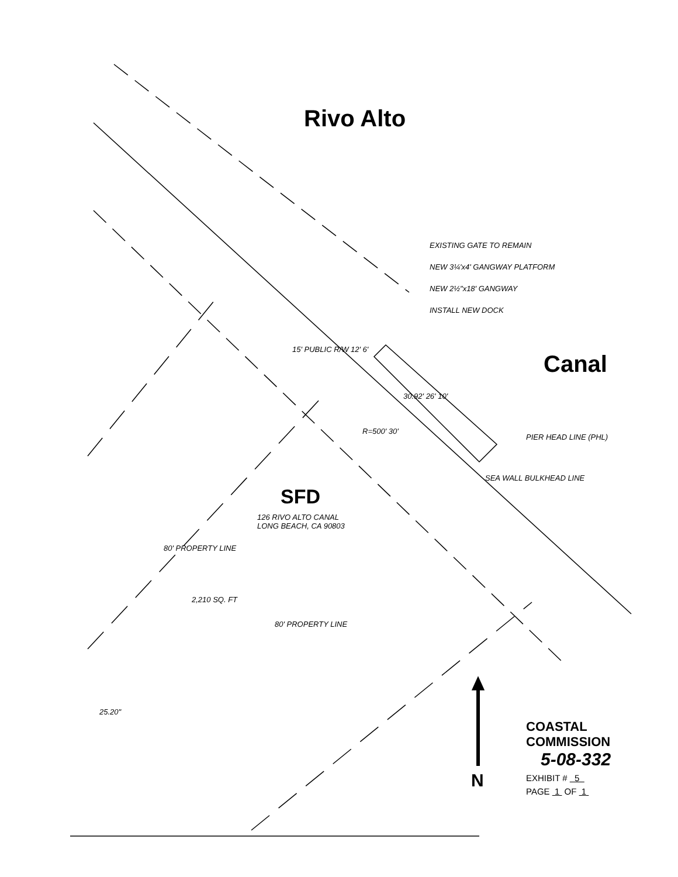Rivo Alto
Canal
EXISTING GATE TO REMAIN
NEW 3¼'x4' GANGWAY PLATFORM
NEW 2½"x18' GANGWAY
INSTALL NEW DOCK
15' PUBLIC R/W 12' 6'
30.92' 26' 10'
R=500' 30'
PIER HEAD LINE (PHL)
SEA WALL BULKHEAD LINE
SFD
126 RIVO ALTO CANAL
LONG BEACH, CA 90803
80' PROPERTY LINE
2,210 SQ. FT
80' PROPERTY LINE
25.20"
N
COASTAL COMMISSION
5-08-332
EXHIBIT # 5
PAGE 1 OF 1